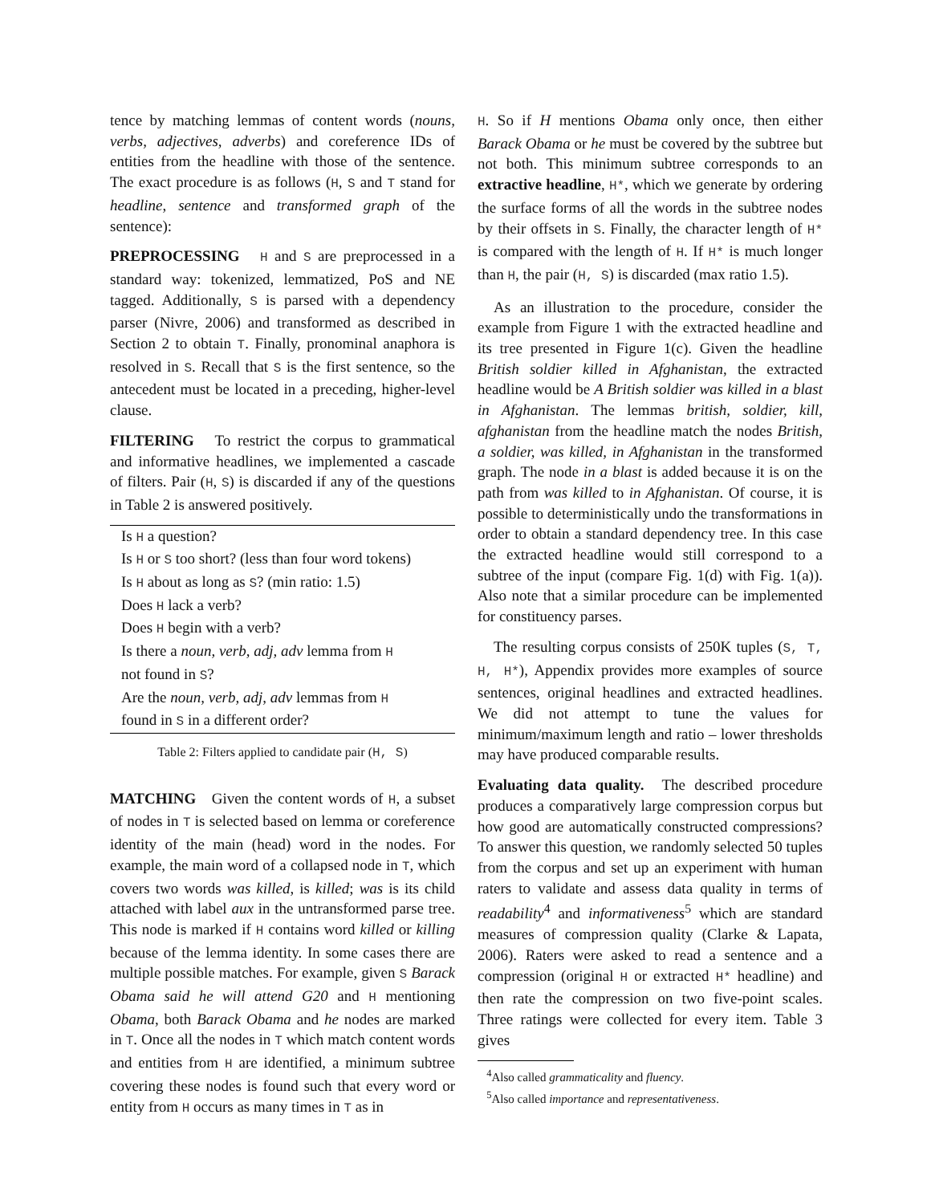tence by matching lemmas of content words (nouns, verbs, adjectives, adverbs) and coreference IDs of entities from the headline with those of the sentence. The exact procedure is as follows (H, S and T stand for headline, sentence and transformed graph of the sentence):
PREPROCESSING H and S are preprocessed in a standard way: tokenized, lemmatized, PoS and NE tagged. Additionally, S is parsed with a dependency parser (Nivre, 2006) and transformed as described in Section 2 to obtain T. Finally, pronominal anaphora is resolved in S. Recall that S is the first sentence, so the antecedent must be located in a preceding, higher-level clause.
FILTERING To restrict the corpus to grammatical and informative headlines, we implemented a cascade of filters. Pair (H, S) is discarded if any of the questions in Table 2 is answered positively.
| Is H a question? |
| Is H or S too short? (less than four word tokens) |
| Is H about as long as S ? (min ratio: 1.5) |
| Does H lack a verb? |
| Does H begin with a verb? |
| Is there a noun, verb, adj, adv lemma from H not found in S ? |
| Are the noun, verb, adj, adv lemmas from H found in S in a different order? |
Table 2: Filters applied to candidate pair (H, S)
MATCHING Given the content words of H, a subset of nodes in T is selected based on lemma or coreference identity of the main (head) word in the nodes. For example, the main word of a collapsed node in T, which covers two words was killed, is killed; was is its child attached with label aux in the untransformed parse tree. This node is marked if H contains word killed or killing because of the lemma identity. In some cases there are multiple possible matches. For example, given S Barack Obama said he will attend G20 and H mentioning Obama, both Barack Obama and he nodes are marked in T. Once all the nodes in T which match content words and entities from H are identified, a minimum subtree covering these nodes is found such that every word or entity from H occurs as many times in T as in
H. So if H mentions Obama only once, then either Barack Obama or he must be covered by the subtree but not both. This minimum subtree corresponds to an extractive headline, H*, which we generate by ordering the surface forms of all the words in the subtree nodes by their offsets in S. Finally, the character length of H* is compared with the length of H. If H* is much longer than H, the pair (H, S) is discarded (max ratio 1.5).
As an illustration to the procedure, consider the example from Figure 1 with the extracted headline and its tree presented in Figure 1(c). Given the headline British soldier killed in Afghanistan, the extracted headline would be A British soldier was killed in a blast in Afghanistan. The lemmas british, soldier, kill, afghanistan from the headline match the nodes British, a soldier, was killed, in Afghanistan in the transformed graph. The node in a blast is added because it is on the path from was killed to in Afghanistan. Of course, it is possible to deterministically undo the transformations in order to obtain a standard dependency tree. In this case the extracted headline would still correspond to a subtree of the input (compare Fig. 1(d) with Fig. 1(a)). Also note that a similar procedure can be implemented for constituency parses.
The resulting corpus consists of 250K tuples (S, T, H, H*), Appendix provides more examples of source sentences, original headlines and extracted headlines. We did not attempt to tune the values for minimum/maximum length and ratio – lower thresholds may have produced comparable results.
Evaluating data quality. The described procedure produces a comparatively large compression corpus but how good are automatically constructed compressions? To answer this question, we randomly selected 50 tuples from the corpus and set up an experiment with human raters to validate and assess data quality in terms of readability<sup>4</sup> and informativeness<sup>5</sup> which are standard measures of compression quality (Clarke & Lapata, 2006). Raters were asked to read a sentence and a compression (original H or extracted H* headline) and then rate the compression on two five-point scales. Three ratings were collected for every item. Table 3 gives
<sup>4</sup> Also called grammaticality and fluency.
<sup>5</sup> Also called importance and representativeness.